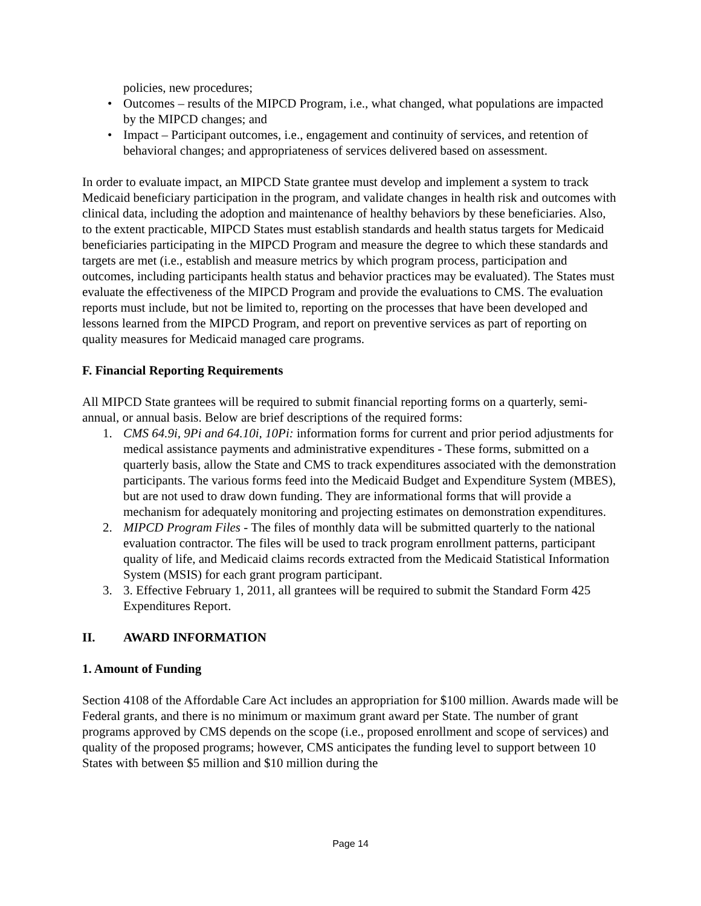policies, new procedures;
• Outcomes – results of the MIPCD Program, i.e., what changed, what populations are impacted by the MIPCD changes; and
• Impact – Participant outcomes, i.e., engagement and continuity of services, and retention of behavioral changes; and appropriateness of services delivered based on assessment.
In order to evaluate impact, an MIPCD State grantee must develop and implement a system to track Medicaid beneficiary participation in the program, and validate changes in health risk and outcomes with clinical data, including the adoption and maintenance of healthy behaviors by these beneficiaries. Also, to the extent practicable, MIPCD States must establish standards and health status targets for Medicaid beneficiaries participating in the MIPCD Program and measure the degree to which these standards and targets are met (i.e., establish and measure metrics by which program process, participation and outcomes, including participants health status and behavior practices may be evaluated). The States must evaluate the effectiveness of the MIPCD Program and provide the evaluations to CMS. The evaluation reports must include, but not be limited to, reporting on the processes that have been developed and lessons learned from the MIPCD Program, and report on preventive services as part of reporting on quality measures for Medicaid managed care programs.
F. Financial Reporting Requirements
All MIPCD State grantees will be required to submit financial reporting forms on a quarterly, semi-annual, or annual basis. Below are brief descriptions of the required forms:
1. CMS 64.9i, 9Pi and 64.10i, 10Pi: information forms for current and prior period adjustments for medical assistance payments and administrative expenditures - These forms, submitted on a quarterly basis, allow the State and CMS to track expenditures associated with the demonstration participants. The various forms feed into the Medicaid Budget and Expenditure System (MBES), but are not used to draw down funding. They are informational forms that will provide a mechanism for adequately monitoring and projecting estimates on demonstration expenditures.
2. MIPCD Program Files - The files of monthly data will be submitted quarterly to the national evaluation contractor. The files will be used to track program enrollment patterns, participant quality of life, and Medicaid claims records extracted from the Medicaid Statistical Information System (MSIS) for each grant program participant.
3. 3. Effective February 1, 2011, all grantees will be required to submit the Standard Form 425 Expenditures Report.
II. AWARD INFORMATION
1. Amount of Funding
Section 4108 of the Affordable Care Act includes an appropriation for $100 million. Awards made will be Federal grants, and there is no minimum or maximum grant award per State. The number of grant programs approved by CMS depends on the scope (i.e., proposed enrollment and scope of services) and quality of the proposed programs; however, CMS anticipates the funding level to support between 10 States with between $5 million and $10 million during the
Page 14